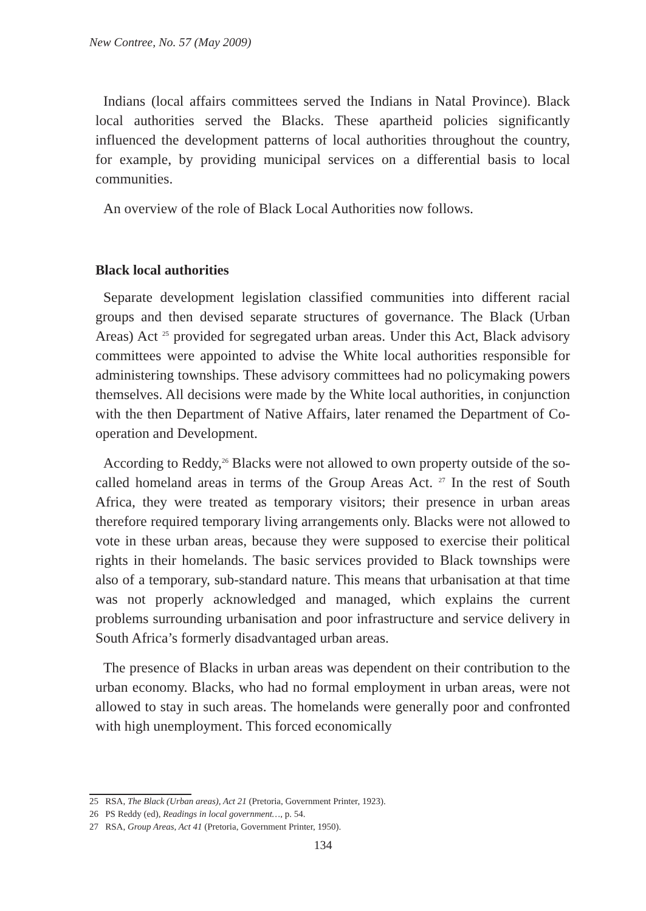New Contree, No. 57 (May 2009)
Indians (local affairs committees served the Indians in Natal Province). Black local authorities served the Blacks. These apartheid policies significantly influenced the development patterns of local authorities throughout the country, for example, by providing municipal services on a differential basis to local communities.
An overview of the role of Black Local Authorities now follows.
Black local authorities
Separate development legislation classified communities into different racial groups and then devised separate structures of governance. The Black (Urban Areas) Act <sup>25</sup> provided for segregated urban areas. Under this Act, Black advisory committees were appointed to advise the White local authorities responsible for administering townships. These advisory committees had no policymaking powers themselves. All decisions were made by the White local authorities, in conjunction with the then Department of Native Affairs, later renamed the Department of Co-operation and Development.
According to Reddy,<sup>26</sup> Blacks were not allowed to own property outside of the so-called homeland areas in terms of the Group Areas Act. <sup>27</sup> In the rest of South Africa, they were treated as temporary visitors; their presence in urban areas therefore required temporary living arrangements only. Blacks were not allowed to vote in these urban areas, because they were supposed to exercise their political rights in their homelands. The basic services provided to Black townships were also of a temporary, sub-standard nature. This means that urbanisation at that time was not properly acknowledged and managed, which explains the current problems surrounding urbanisation and poor infrastructure and service delivery in South Africa’s formerly disadvantaged urban areas.
The presence of Blacks in urban areas was dependent on their contribution to the urban economy. Blacks, who had no formal employment in urban areas, were not allowed to stay in such areas. The homelands were generally poor and confronted with high unemployment. This forced economically
25 RSA, The Black (Urban areas), Act 21 (Pretoria, Government Printer, 1923).
26 PS Reddy (ed), Readings in local government…, p. 54.
27 RSA, Group Areas, Act 41 (Pretoria, Government Printer, 1950).
134